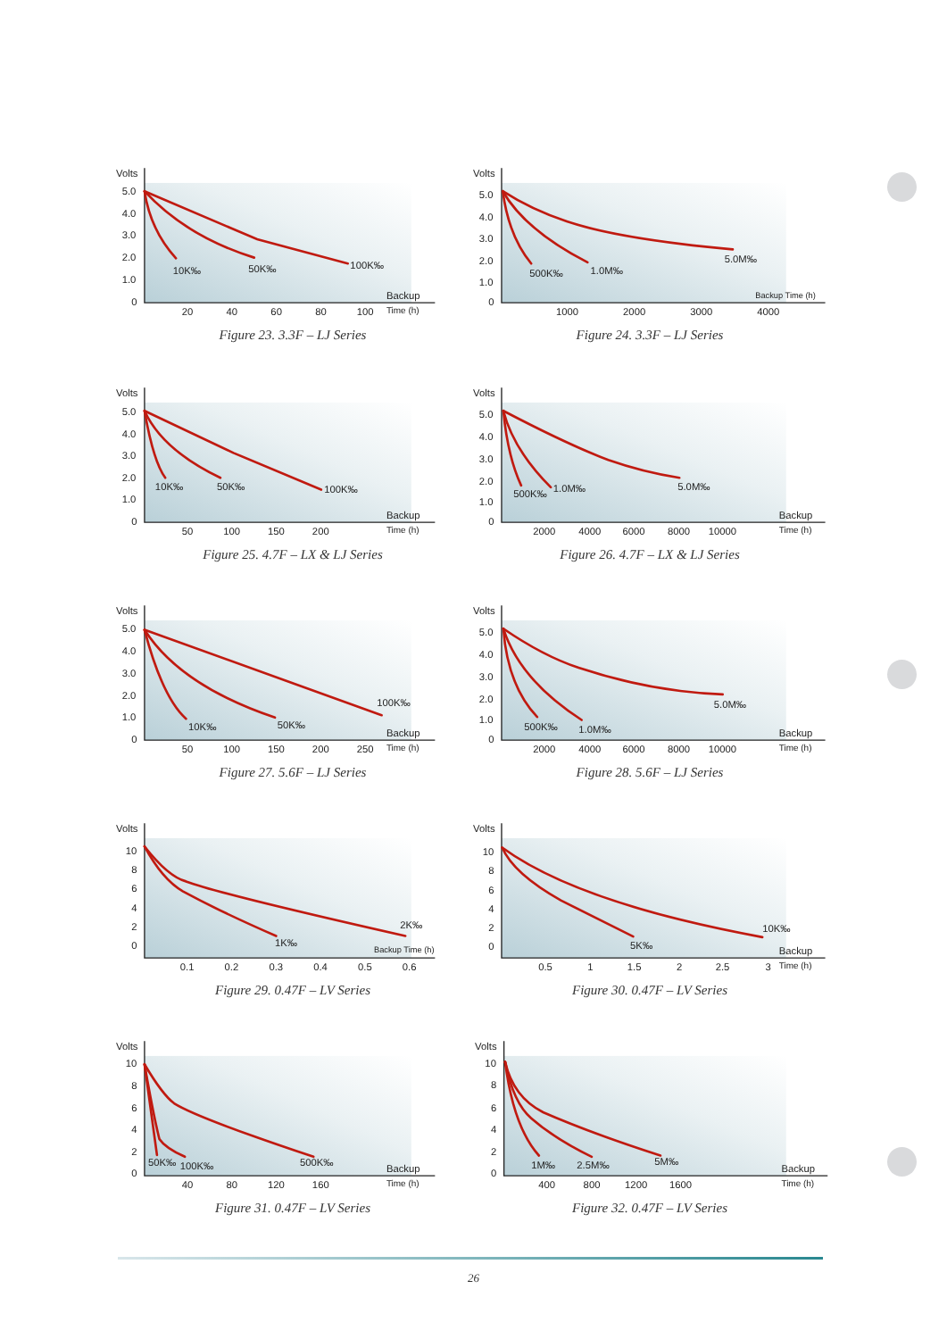Volts
5.0
4.0
3.0
2.0
1.0
0
20
40
60
80
100
Backup
Time (h)
10K‰
50K‰
100K‰
Figure 23. 3.3F – LJ Series
Volts
5.0
4.0
3.0
2.0
1.0
0
1000
2000
3000
4000
Backup Time (h)
500K‰
1.0M‰
5.0M‰
Figure 24. 3.3F – LJ Series
Volts
5.0
4.0
3.0
2.0
1.0
0
50
100
150
200
Backup
Time (h)
10K‰
50K‰
100K‰
Figure 25. 4.7F – LX & LJ Series
Volts
5.0
4.0
3.0
2.0
1.0
0
2000
4000
6000
8000
10000
Backup
Time (h)
500K‰
1.0M‰
5.0M‰
Figure 26. 4.7F – LX & LJ Series
Volts
5.0
4.0
3.0
2.0
1.0
0
50
100
150
200
250
Backup
Time (h)
10K‰
50K‰
100K‰
Figure 27. 5.6F – LJ Series
Volts
5.0
4.0
3.0
2.0
1.0
0
2000
4000
6000
8000
10000
Backup
Time (h)
500K‰
1.0M‰
5.0M‰
Figure 28. 5.6F – LJ Series
Volts
10
8
6
4
2
0
0.1
0.2
0.3
0.4
0.5
0.6
Backup Time (h)
1K‰
2K‰
Figure 29. 0.47F – LV Series
Volts
10
8
6
4
2
0
0.5
1
1.5
2
2.5
3
Backup
Time (h)
5K‰
10K‰
Figure 30. 0.47F – LV Series
Volts
10
8
6
4
2
0
40
80
120
160
Backup
Time (h)
50K‰
100K‰
500K‰
Figure 31. 0.47F – LV Series
Volts
10
8
6
4
2
0
400
800
1200
1600
Backup
Time (h)
1M‰
2.5M‰
5M‰
Figure 32. 0.47F – LV Series
26